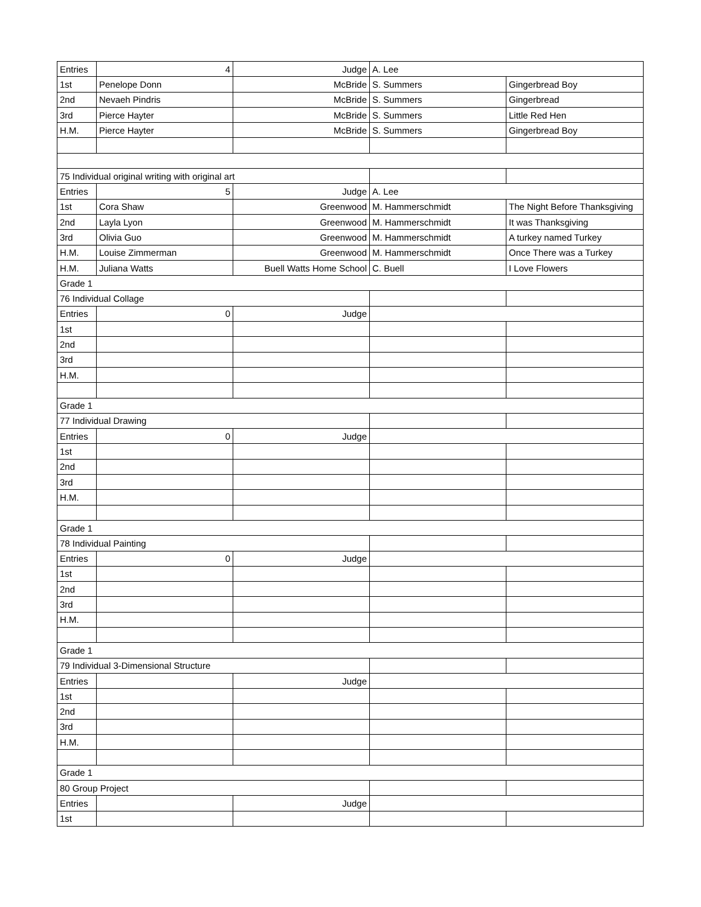| Entries | 4 | Judge | A. Lee | |
| 1st | Penelope Donn | McBride | S. Summers | Gingerbread Boy |
| 2nd | Nevaeh Pindris | McBride | S. Summers | Gingerbread |
| 3rd | Pierce Hayter | McBride | S. Summers | Little Red Hen |
| H.M. | Pierce Hayter | McBride | S. Summers | Gingerbread Boy |
| 75 Individual original writing with original art | | | | |
| Entries | 5 | Judge | A. Lee | |
| 1st | Cora Shaw | Greenwood | M. Hammerschmidt | The Night Before Thanksgiving |
| 2nd | Layla Lyon | Greenwood | M. Hammerschmidt | It was Thanksgiving |
| 3rd | Olivia Guo | Greenwood | M. Hammerschmidt | A turkey named Turkey |
| H.M. | Louise Zimmerman | Greenwood | M. Hammerschmidt | Once There was a Turkey |
| H.M. | Juliana Watts | Buell Watts Home School | C. Buell | I Love Flowers |
| Grade 1 | | | | |
| 76 Individual Collage | | | | |
| Entries | 0 | Judge | | |
| 1st | | | | |
| 2nd | | | | |
| 3rd | | | | |
| H.M. | | | | |
| Grade 1 | | | | |
| 77 Individual Drawing | | | | |
| Entries | 0 | Judge | | |
| 1st | | | | |
| 2nd | | | | |
| 3rd | | | | |
| H.M. | | | | |
| Grade 1 | | | | |
| 78 Individual Painting | | | | |
| Entries | 0 | Judge | | |
| 1st | | | | |
| 2nd | | | | |
| 3rd | | | | |
| H.M. | | | | |
| Grade 1 | | | | |
| 79 Individual 3-Dimensional Structure | | | | |
| Entries | | Judge | | |
| 1st | | | | |
| 2nd | | | | |
| 3rd | | | | |
| H.M. | | | | |
| Grade 1 | | | | |
| 80 Group Project | | | | |
| Entries | | Judge | | |
| 1st | | | | |